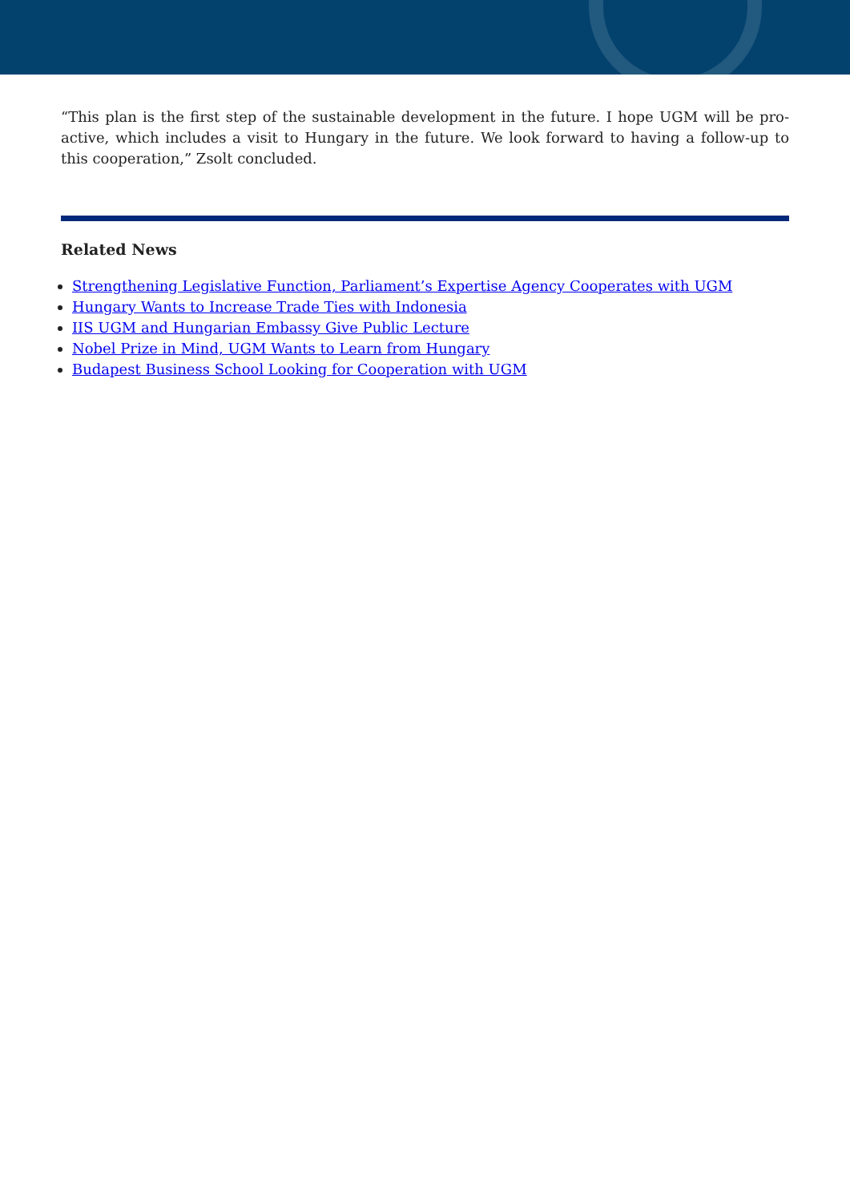“This plan is the first step of the sustainable development in the future. I hope UGM will be pro-active, which includes a visit to Hungary in the future. We look forward to having a follow-up to this cooperation,” Zsolt concluded.
Related News
Strengthening Legislative Function, Parliament’s Expertise Agency Cooperates with UGM
Hungary Wants to Increase Trade Ties with Indonesia
IIS UGM and Hungarian Embassy Give Public Lecture
Nobel Prize in Mind, UGM Wants to Learn from Hungary
Budapest Business School Looking for Cooperation with UGM